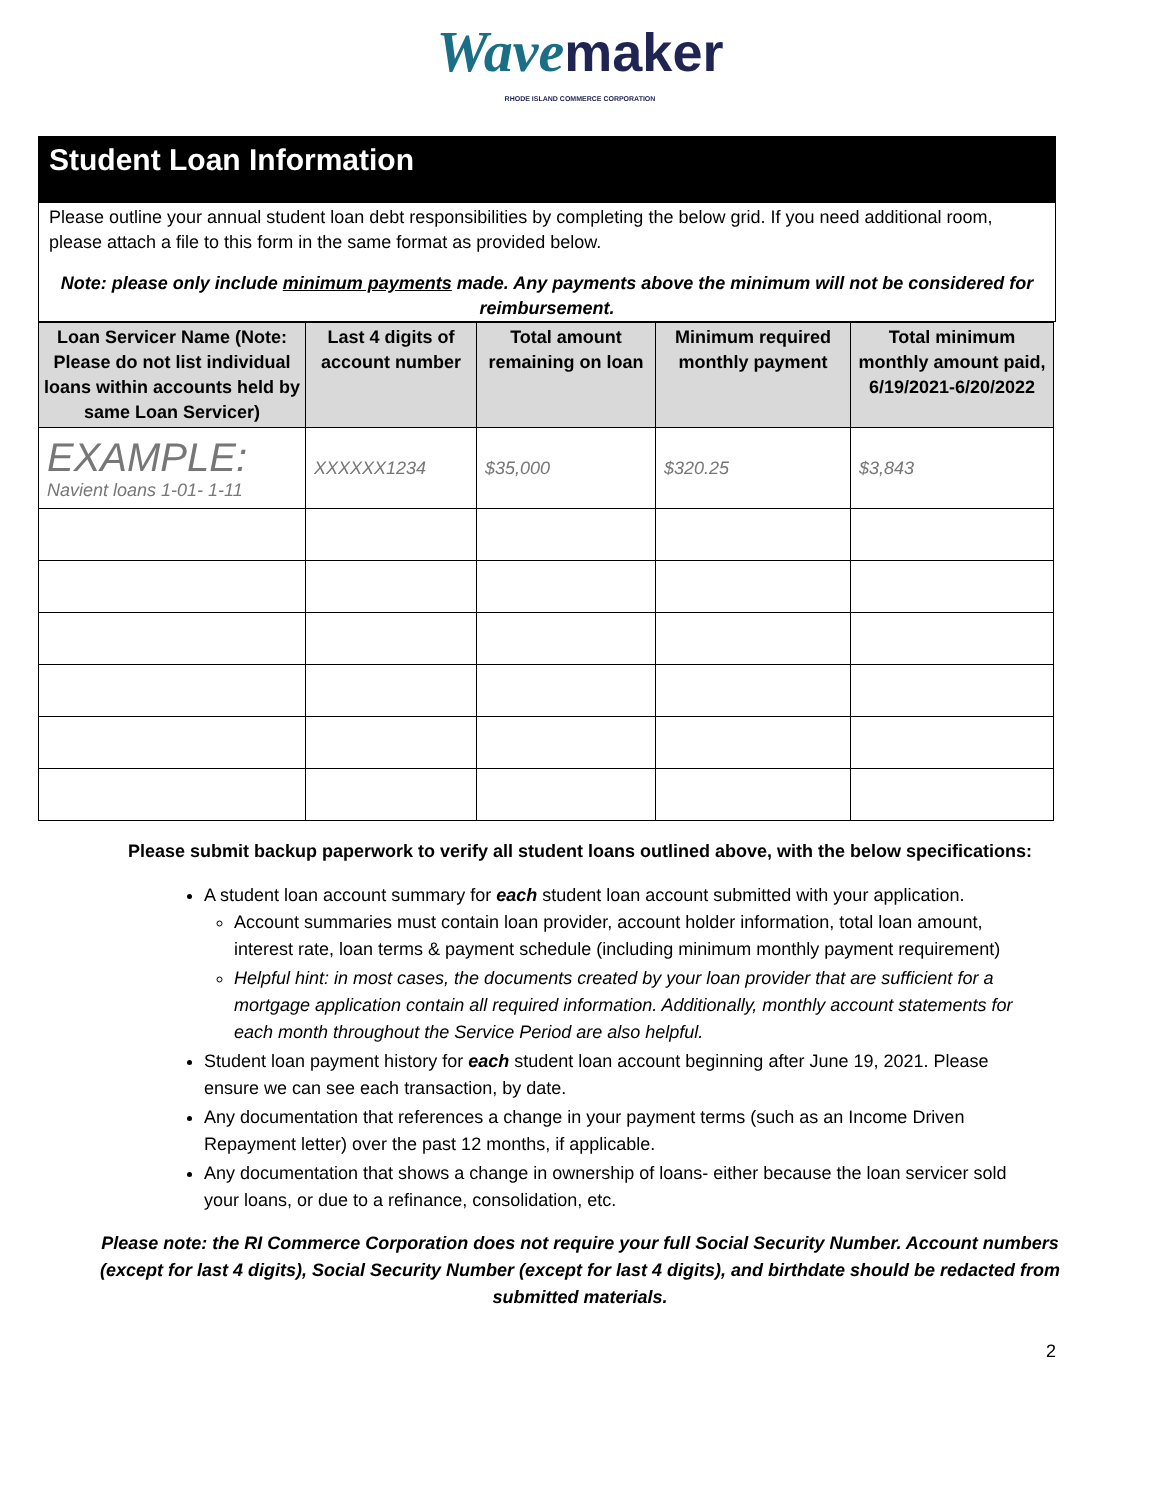Wave maker
RHODE ISLAND COMMERCE CORPORATION
Student Loan Information
Please outline your annual student loan debt responsibilities by completing the below grid. If you need additional room, please attach a file to this form in the same format as provided below.
Note: please only include minimum payments made. Any payments above the minimum will not be considered for reimbursement.
| Loan Servicer Name (Note: Please do not list individual loans within accounts held by same Loan Servicer) | Last 4 digits of account number | Total amount remaining on loan | Minimum required monthly payment | Total minimum monthly amount paid, 6/19/2021-6/20/2022 |
| --- | --- | --- | --- | --- |
| EXAMPLE: Navient loans 1-01- 1-11 | XXXXXX1234 | $35,000 | $320.25 | $3,843 |
Please submit backup paperwork to verify all student loans outlined above, with the below specifications:
A student loan account summary for each student loan account submitted with your application.
Account summaries must contain loan provider, account holder information, total loan amount, interest rate, loan terms & payment schedule (including minimum monthly payment requirement)
Helpful hint: in most cases, the documents created by your loan provider that are sufficient for a mortgage application contain all required information. Additionally, monthly account statements for each month throughout the Service Period are also helpful.
Student loan payment history for each student loan account beginning after June 19, 2021. Please ensure we can see each transaction, by date.
Any documentation that references a change in your payment terms (such as an Income Driven Repayment letter) over the past 12 months, if applicable.
Any documentation that shows a change in ownership of loans- either because the loan servicer sold your loans, or due to a refinance, consolidation, etc.
Please note: the RI Commerce Corporation does not require your full Social Security Number. Account numbers (except for last 4 digits), Social Security Number (except for last 4 digits), and birthdate should be redacted from submitted materials.
2